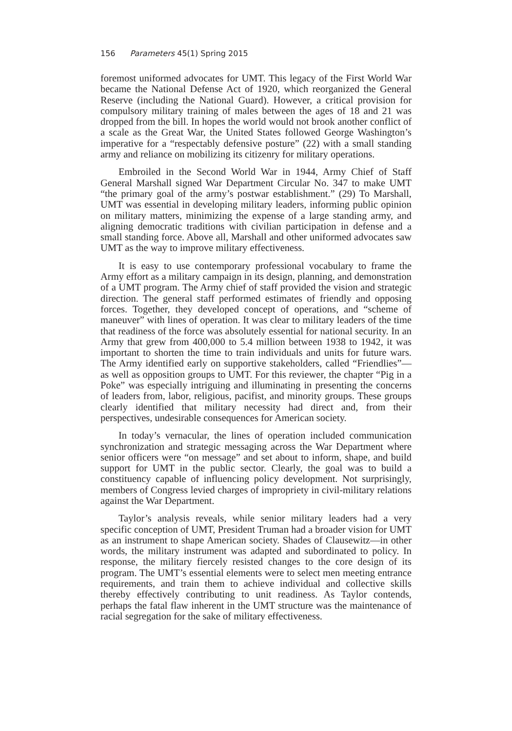156 Parameters 45(1) Spring 2015
foremost uniformed advocates for UMT. This legacy of the First World War became the National Defense Act of 1920, which reorganized the General Reserve (including the National Guard). However, a critical provision for compulsory military training of males between the ages of 18 and 21 was dropped from the bill. In hopes the world would not brook another conflict of a scale as the Great War, the United States followed George Washington’s imperative for a “respectably defensive posture” (22) with a small standing army and reliance on mobilizing its citizenry for military operations.
Embroiled in the Second World War in 1944, Army Chief of Staff General Marshall signed War Department Circular No. 347 to make UMT “the primary goal of the army’s postwar establishment.” (29) To Marshall, UMT was essential in developing military leaders, informing public opinion on military matters, minimizing the expense of a large standing army, and aligning democratic traditions with civilian participation in defense and a small standing force. Above all, Marshall and other uniformed advocates saw UMT as the way to improve military effectiveness.
It is easy to use contemporary professional vocabulary to frame the Army effort as a military campaign in its design, planning, and demonstration of a UMT program. The Army chief of staff provided the vision and strategic direction. The general staff performed estimates of friendly and opposing forces. Together, they developed concept of operations, and “scheme of maneuver” with lines of operation. It was clear to military leaders of the time that readiness of the force was absolutely essential for national security. In an Army that grew from 400,000 to 5.4 million between 1938 to 1942, it was important to shorten the time to train individuals and units for future wars. The Army identified early on supportive stakeholders, called “Friendlies”—as well as opposition groups to UMT. For this reviewer, the chapter “Pig in a Poke” was especially intriguing and illuminating in presenting the concerns of leaders from, labor, religious, pacifist, and minority groups. These groups clearly identified that military necessity had direct and, from their perspectives, undesirable consequences for American society.
In today’s vernacular, the lines of operation included communication synchronization and strategic messaging across the War Department where senior officers were “on message” and set about to inform, shape, and build support for UMT in the public sector. Clearly, the goal was to build a constituency capable of influencing policy development. Not surprisingly, members of Congress levied charges of impropriety in civil-military relations against the War Department.
Taylor’s analysis reveals, while senior military leaders had a very specific conception of UMT, President Truman had a broader vision for UMT as an instrument to shape American society. Shades of Clausewitz—in other words, the military instrument was adapted and subordinated to policy. In response, the military fiercely resisted changes to the core design of its program. The UMT’s essential elements were to select men meeting entrance requirements, and train them to achieve individual and collective skills thereby effectively contributing to unit readiness. As Taylor contends, perhaps the fatal flaw inherent in the UMT structure was the maintenance of racial segregation for the sake of military effectiveness.